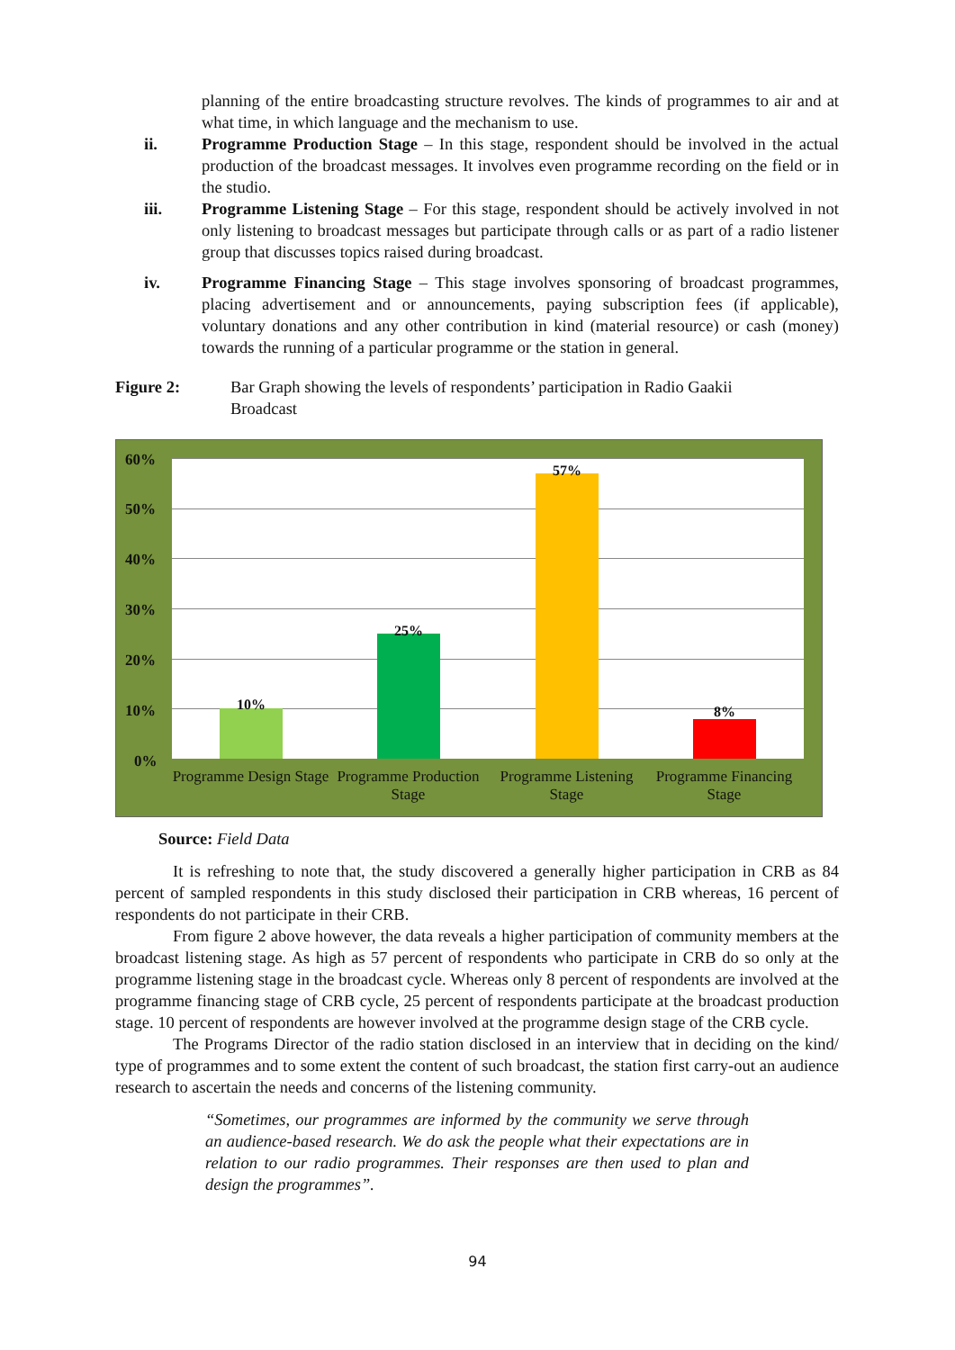planning of the entire broadcasting structure revolves. The kinds of programmes to air and at what time, in which language and the mechanism to use.
ii. Programme Production Stage – In this stage, respondent should be involved in the actual production of the broadcast messages. It involves even programme recording on the field or in the studio.
iii. Programme Listening Stage – For this stage, respondent should be actively involved in not only listening to broadcast messages but participate through calls or as part of a radio listener group that discusses topics raised during broadcast.
iv. Programme Financing Stage – This stage involves sponsoring of broadcast programmes, placing advertisement and or announcements, paying subscription fees (if applicable), voluntary donations and any other contribution in kind (material resource) or cash (money) towards the running of a particular programme or the station in general.
Figure 2: Bar Graph showing the levels of respondents’ participation in Radio Gaakii Broadcast
10%
25%
57%
8%
60%
50%
40%
30%
20%
10%
0%
Programme Design Stage
Programme Production Stage
Programme Listening Stage
Programme Financing Stage
Source: Field Data
It is refreshing to note that, the study discovered a generally higher participation in CRB as 84 percent of sampled respondents in this study disclosed their participation in CRB whereas, 16 percent of respondents do not participate in their CRB.
From figure 2 above however, the data reveals a higher participation of community members at the broadcast listening stage. As high as 57 percent of respondents who participate in CRB do so only at the programme listening stage in the broadcast cycle. Whereas only 8 percent of respondents are involved at the programme financing stage of CRB cycle, 25 percent of respondents participate at the broadcast production stage. 10 percent of respondents are however involved at the programme design stage of the CRB cycle.
The Programs Director of the radio station disclosed in an interview that in deciding on the kind/ type of programmes and to some extent the content of such broadcast, the station first carry-out an audience research to ascertain the needs and concerns of the listening community.
“Sometimes, our programmes are informed by the community we serve through an audience-based research. We do ask the people what their expectations are in relation to our radio programmes. Their responses are then used to plan and design the programmes”.
94